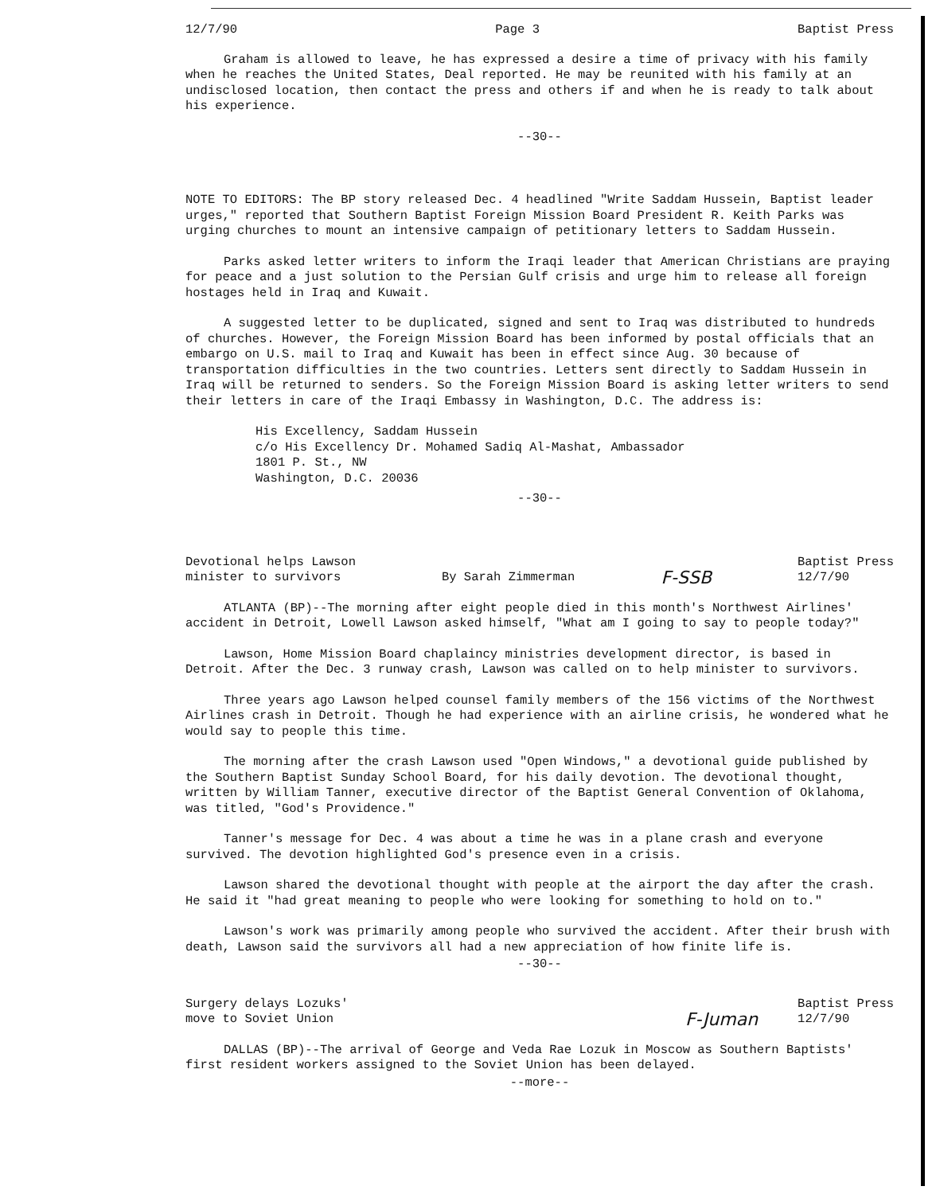12/7/90 Page 3 Baptist Press
Graham is allowed to leave, he has expressed a desire a time of privacy with his family when he reaches the United States, Deal reported. He may be reunited with his family at an undisclosed location, then contact the press and others if and when he is ready to talk about his experience.
--30--
NOTE TO EDITORS: The BP story released Dec. 4 headlined "Write Saddam Hussein, Baptist leader urges," reported that Southern Baptist Foreign Mission Board President R. Keith Parks was urging churches to mount an intensive campaign of petitionary letters to Saddam Hussein.
Parks asked letter writers to inform the Iraqi leader that American Christians are praying for peace and a just solution to the Persian Gulf crisis and urge him to release all foreign hostages held in Iraq and Kuwait.
A suggested letter to be duplicated, signed and sent to Iraq was distributed to hundreds of churches. However, the Foreign Mission Board has been informed by postal officials that an embargo on U.S. mail to Iraq and Kuwait has been in effect since Aug. 30 because of transportation difficulties in the two countries. Letters sent directly to Saddam Hussein in Iraq will be returned to senders. So the Foreign Mission Board is asking letter writers to send their letters in care of the Iraqi Embassy in Washington, D.C. The address is:
His Excellency, Saddam Hussein
c/o His Excellency Dr. Mohamed Sadiq Al-Mashat, Ambassador
1801 P. St., NW
Washington, D.C. 20036
--30--
Devotional helps Lawson
minister to survivors By Sarah Zimmerman F-SSB Baptist Press
12/7/90
ATLANTA (BP)--The morning after eight people died in this month's Northwest Airlines' accident in Detroit, Lowell Lawson asked himself, "What am I going to say to people today?"
Lawson, Home Mission Board chaplaincy ministries development director, is based in Detroit. After the Dec. 3 runway crash, Lawson was called on to help minister to survivors.
Three years ago Lawson helped counsel family members of the 156 victims of the Northwest Airlines crash in Detroit. Though he had experience with an airline crisis, he wondered what he would say to people this time.
The morning after the crash Lawson used "Open Windows," a devotional guide published by the Southern Baptist Sunday School Board, for his daily devotion. The devotional thought, written by William Tanner, executive director of the Baptist General Convention of Oklahoma, was titled, "God's Providence."
Tanner's message for Dec. 4 was about a time he was in a plane crash and everyone survived. The devotion highlighted God's presence even in a crisis.
Lawson shared the devotional thought with people at the airport the day after the crash. He said it "had great meaning to people who were looking for something to hold on to."
Lawson's work was primarily among people who survived the accident. After their brush with death, Lawson said the survivors all had a new appreciation of how finite life is.
--30--
Surgery delays Lozuks'
move to Soviet Union F-Juman Baptist Press
12/7/90
DALLAS (BP)--The arrival of George and Veda Rae Lozuk in Moscow as Southern Baptists' first resident workers assigned to the Soviet Union has been delayed.
--more--